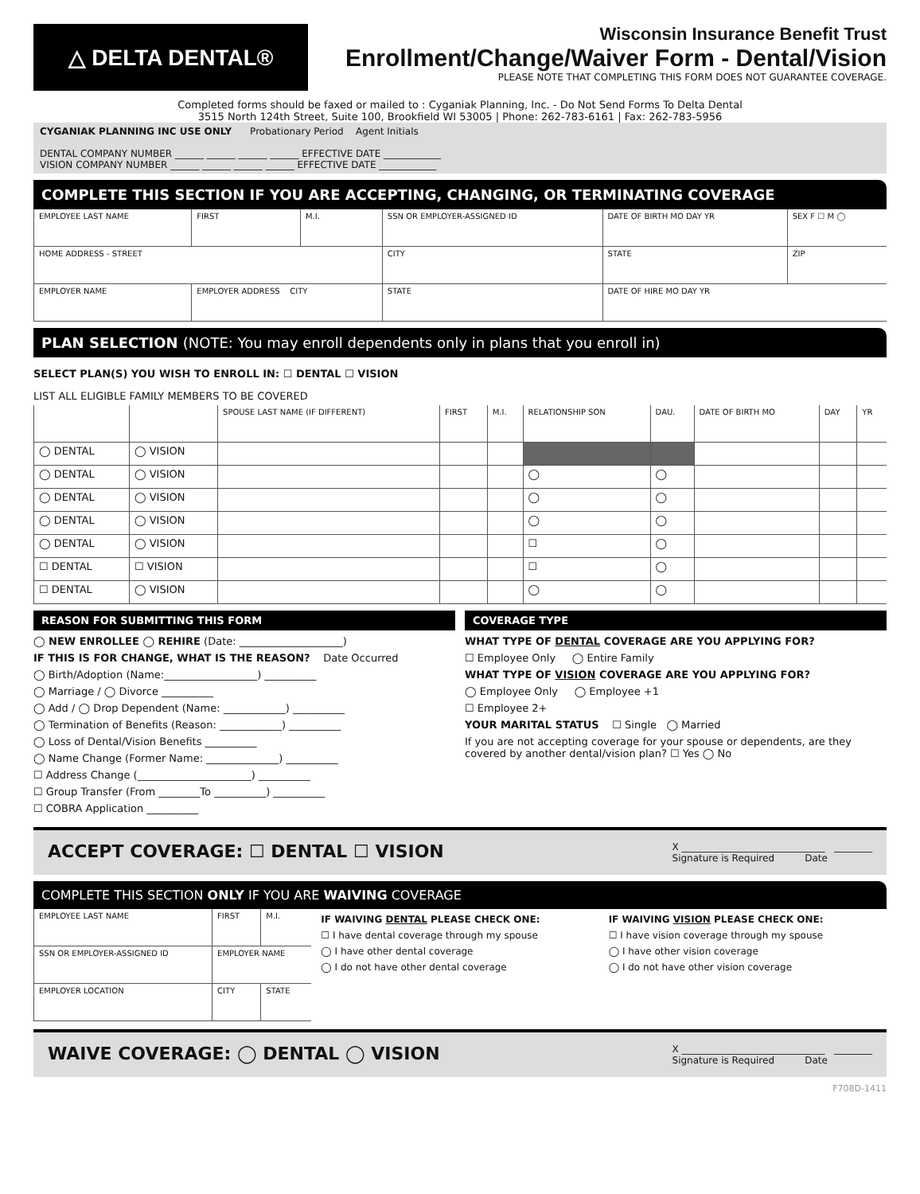△ DELTA DENTAL®
Wisconsin Insurance Benefit Trust
Enrollment/Change/Waiver Form - Dental/Vision
PLEASE NOTE THAT COMPLETING THIS FORM DOES NOT GUARANTEE COVERAGE.
Completed forms should be faxed or mailed to : Cyganiak Planning, Inc. - Do Not Send Forms To Delta Dental
3515 North 124th Street, Suite 100, Brookfield WI 53005 | Phone: 262-783-6161 | Fax: 262-783-5956
CYGANIAK PLANNING INC USE ONLY Probationary Period Agent Initials
DENTAL COMPANY NUMBER ______ ______ ______ ______ EFFECTIVE DATE ____________
VISION COMPANY NUMBER ______ ______ ______ ______ EFFECTIVE DATE ____________
COMPLETE THIS SECTION IF YOU ARE ACCEPTING, CHANGING, OR TERMINATING COVERAGE
| EMPLOYEE LAST NAME | FIRST | M.I. | SSN OR EMPLOYER-ASSIGNED ID | DATE OF BIRTH MO DAY YR | SEX F ☐ M ◯ |
| HOME ADDRESS - STREET | | | CITY | STATE | ZIP |
| EMPLOYER NAME | EMPLOYER ADDRESS CITY | | STATE | DATE OF HIRE MO DAY YR | |
PLAN SELECTION (NOTE: You may enroll dependents only in plans that you enroll in)
SELECT PLAN(S) YOU WISH TO ENROLL IN: ☐ DENTAL ☐ VISION
LIST ALL ELIGIBLE FAMILY MEMBERS TO BE COVERED
| | | SPOUSE LAST NAME (IF DIFFERENT) | FIRST | M.I. | RELATIONSHIP SON | DAU. | DATE OF BIRTH MO | DAY | YR |
| --- | --- | --- | --- | --- | --- | --- | --- | --- | --- |
| ◯ DENTAL | ◯ VISION | | | | | | | | |
| ◯ DENTAL | ◯ VISION | | | | ◯ | ◯ | | | |
| ◯ DENTAL | ◯ VISION | | | | ◯ | ◯ | | | |
| ◯ DENTAL | ◯ VISION | | | | ◯ | ◯ | | | |
| ◯ DENTAL | ◯ VISION | | | | ☐ | ◯ | | | |
| ☐ DENTAL | ☐ VISION | | | | ☐ | ◯ | | | |
| ☐ DENTAL | ◯ VISION | | | | ◯ | ◯ | | | |
REASON FOR SUBMITTING THIS FORM
◯ NEW ENROLLEE ◯ REHIRE (Date: ____________________)
IF THIS IS FOR CHANGE, WHAT IS THE REASON? Date Occurred
◯ Birth/Adoption (Name:__________________) __________
◯ Marriage / ◯ Divorce __________
◯ Add / ◯ Drop Dependent (Name: ____________) __________
◯ Termination of Benefits (Reason: ____________) __________
◯ Loss of Dental/Vision Benefits __________
◯ Name Change (Former Name: ______________) __________
☐ Address Change (______________________) __________
☐ Group Transfer (From ________To __________) __________
☐ COBRA Application __________
COVERAGE TYPE
WHAT TYPE OF DENTAL COVERAGE ARE YOU APPLYING FOR?
☐ Employee Only ◯ Entire Family
WHAT TYPE OF VISION COVERAGE ARE YOU APPLYING FOR?
◯ Employee Only ◯ Employee +1
☐ Employee 2+
YOUR MARITAL STATUS ☐ Single ◯ Married
If you are not accepting coverage for your spouse or dependents, are they covered by another dental/vision plan? ☐ Yes ◯ No
ACCEPT COVERAGE: ☐ DENTAL ☐ VISION X ______________________________ ________
Signature is Required Date
COMPLETE THIS SECTION ONLY IF YOU ARE WAIVING COVERAGE
| EMPLOYEE LAST NAME | FIRST | M.I. |
| SSN OR EMPLOYER-ASSIGNED ID | EMPLOYER NAME | |
| EMPLOYER LOCATION | CITY | STATE |
IF WAIVING DENTAL PLEASE CHECK ONE:
☐ I have dental coverage through my spouse
◯ I have other dental coverage
◯ I do not have other dental coverage
IF WAIVING VISION PLEASE CHECK ONE:
☐ I have vision coverage through my spouse
◯ I have other vision coverage
◯ I do not have other vision coverage
WAIVE COVERAGE: ◯ DENTAL ◯ VISION X ______________________________ ________
Signature is Required Date
F708D-1411